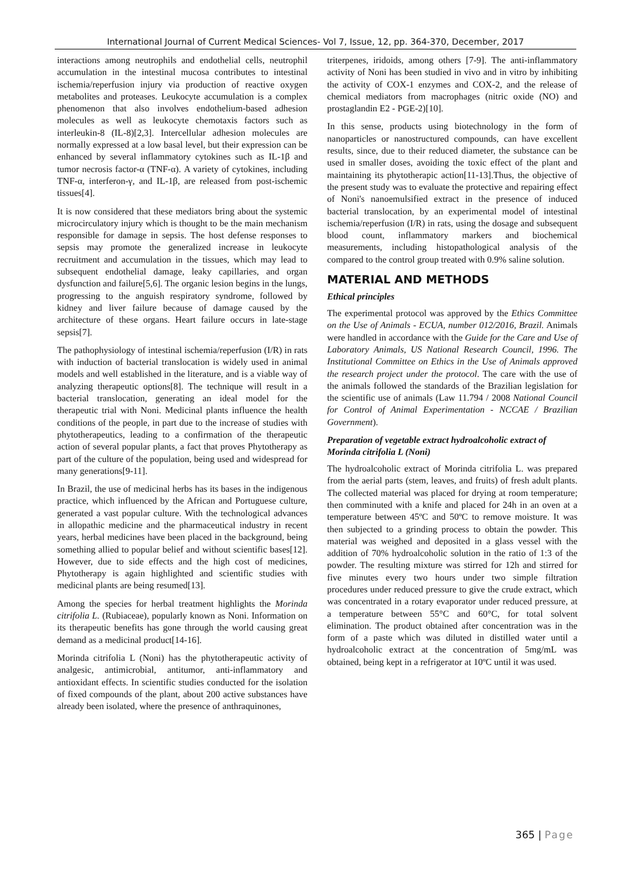International Journal of Current Medical Sciences- Vol 7, Issue, 12, pp. 364-370, December, 2017
interactions among neutrophils and endothelial cells, neutrophil accumulation in the intestinal mucosa contributes to intestinal ischemia/reperfusion injury via production of reactive oxygen metabolites and proteases. Leukocyte accumulation is a complex phenomenon that also involves endothelium-based adhesion molecules as well as leukocyte chemotaxis factors such as interleukin-8 (IL-8)[2,3]. Intercellular adhesion molecules are normally expressed at a low basal level, but their expression can be enhanced by several inflammatory cytokines such as IL-1β and tumor necrosis factor-α (TNF-α). A variety of cytokines, including TNF-α, interferon-γ, and IL-1β, are released from post-ischemic tissues[4].
It is now considered that these mediators bring about the systemic microcirculatory injury which is thought to be the main mechanism responsible for damage in sepsis. The host defense responses to sepsis may promote the generalized increase in leukocyte recruitment and accumulation in the tissues, which may lead to subsequent endothelial damage, leaky capillaries, and organ dysfunction and failure[5,6]. The organic lesion begins in the lungs, progressing to the anguish respiratory syndrome, followed by kidney and liver failure because of damage caused by the architecture of these organs. Heart failure occurs in late-stage sepsis[7].
The pathophysiology of intestinal ischemia/reperfusion (I/R) in rats with induction of bacterial translocation is widely used in animal models and well established in the literature, and is a viable way of analyzing therapeutic options[8]. The technique will result in a bacterial translocation, generating an ideal model for the therapeutic trial with Noni. Medicinal plants influence the health conditions of the people, in part due to the increase of studies with phytotherapeutics, leading to a confirmation of the therapeutic action of several popular plants, a fact that proves Phytotherapy as part of the culture of the population, being used and widespread for many generations[9-11].
In Brazil, the use of medicinal herbs has its bases in the indigenous practice, which influenced by the African and Portuguese culture, generated a vast popular culture. With the technological advances in allopathic medicine and the pharmaceutical industry in recent years, herbal medicines have been placed in the background, being something allied to popular belief and without scientific bases[12]. However, due to side effects and the high cost of medicines, Phytotherapy is again highlighted and scientific studies with medicinal plants are being resumed[13].
Among the species for herbal treatment highlights the Morinda citrifolia L. (Rubiaceae), popularly known as Noni. Information on its therapeutic benefits has gone through the world causing great demand as a medicinal product[14-16].
Morinda citrifolia L (Noni) has the phytotherapeutic activity of analgesic, antimicrobial, antitumor, anti-inflammatory and antioxidant effects. In scientific studies conducted for the isolation of fixed compounds of the plant, about 200 active substances have already been isolated, where the presence of anthraquinones,
triterpenes, iridoids, among others [7-9]. The anti-inflammatory activity of Noni has been studied in vivo and in vitro by inhibiting the activity of COX-1 enzymes and COX-2, and the release of chemical mediators from macrophages (nitric oxide (NO) and prostaglandin E2 - PGE-2)[10].
In this sense, products using biotechnology in the form of nanoparticles or nanostructured compounds, can have excellent results, since, due to their reduced diameter, the substance can be used in smaller doses, avoiding the toxic effect of the plant and maintaining its phytotherapic action[11-13].Thus, the objective of the present study was to evaluate the protective and repairing effect of Noni's nanoemulsified extract in the presence of induced bacterial translocation, by an experimental model of intestinal ischemia/reperfusion (I/R) in rats, using the dosage and subsequent blood count, inflammatory markers and biochemical measurements, including histopathological analysis of the compared to the control group treated with 0.9% saline solution.
MATERIAL AND METHODS
Ethical principles
The experimental protocol was approved by the Ethics Committee on the Use of Animals - ECUA, number 012/2016, Brazil. Animals were handled in accordance with the Guide for the Care and Use of Laboratory Animals, US National Research Council, 1996. The Institutional Committee on Ethics in the Use of Animals approved the research project under the protocol. The care with the use of the animals followed the standards of the Brazilian legislation for the scientific use of animals (Law 11.794 / 2008 National Council for Control of Animal Experimentation - NCCAE / Brazilian Government).
Preparation of vegetable extract hydroalcoholic extract of Morinda citrifolia L (Noni)
The hydroalcoholic extract of Morinda citrifolia L. was prepared from the aerial parts (stem, leaves, and fruits) of fresh adult plants. The collected material was placed for drying at room temperature; then comminuted with a knife and placed for 24h in an oven at a temperature between 45ºC and 50ºC to remove moisture. It was then subjected to a grinding process to obtain the powder. This material was weighed and deposited in a glass vessel with the addition of 70% hydroalcoholic solution in the ratio of 1:3 of the powder. The resulting mixture was stirred for 12h and stirred for five minutes every two hours under two simple filtration procedures under reduced pressure to give the crude extract, which was concentrated in a rotary evaporator under reduced pressure, at a temperature between 55°C and 60°C, for total solvent elimination. The product obtained after concentration was in the form of a paste which was diluted in distilled water until a hydroalcoholic extract at the concentration of 5mg/mL was obtained, being kept in a refrigerator at 10ºC until it was used.
365 | Page